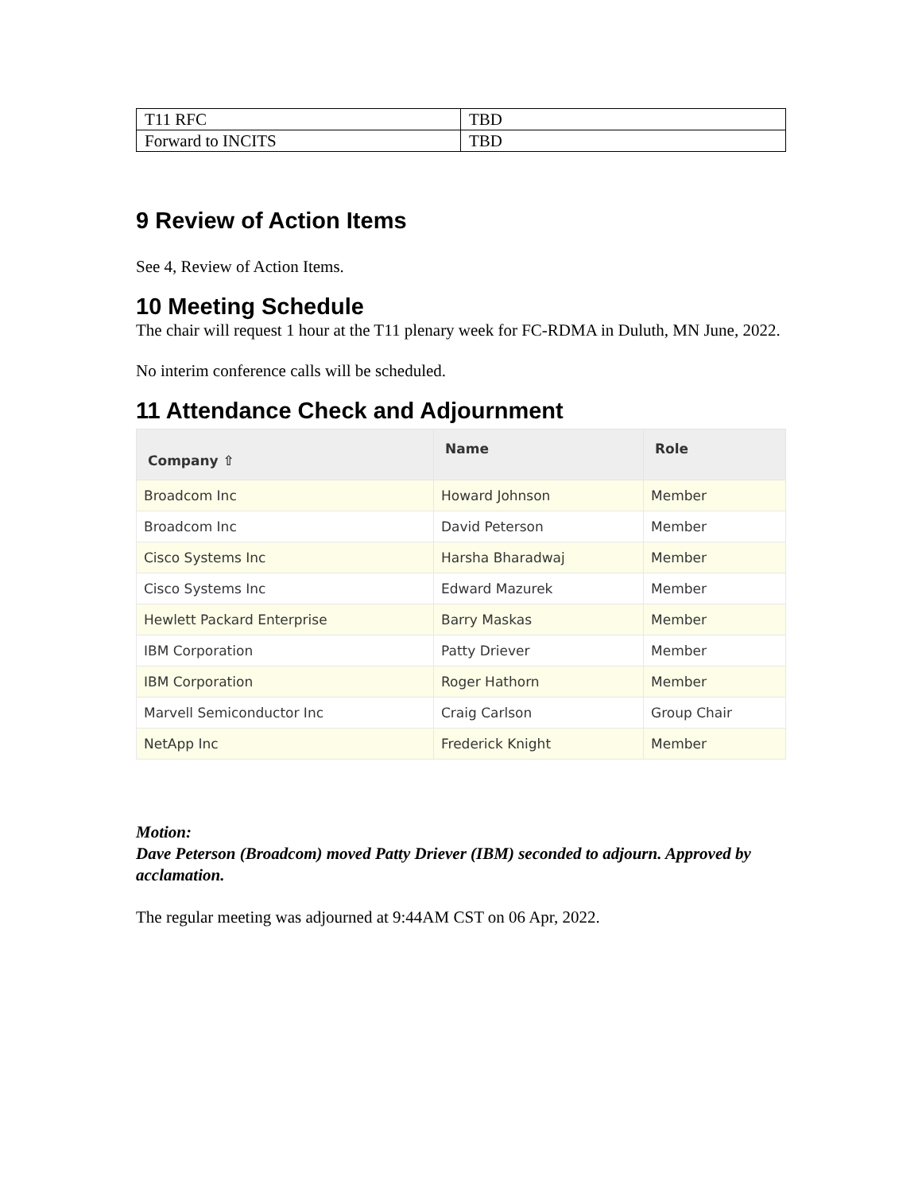| T11 RFC | TBD |
| Forward to INCITS | TBD |
9 Review of Action Items
See 4, Review of Action Items.
10 Meeting Schedule
The chair will request 1 hour at the T11 plenary week for FC-RDMA in Duluth, MN June, 2022.
No interim conference calls will be scheduled.
11 Attendance Check and Adjournment
| Company ⇧ | Name | Role |
| --- | --- | --- |
| Broadcom Inc | Howard Johnson | Member |
| Broadcom Inc | David Peterson | Member |
| Cisco Systems Inc | Harsha Bharadwaj | Member |
| Cisco Systems Inc | Edward Mazurek | Member |
| Hewlett Packard Enterprise | Barry Maskas | Member |
| IBM Corporation | Patty Driever | Member |
| IBM Corporation | Roger Hathorn | Member |
| Marvell Semiconductor Inc | Craig Carlson | Group Chair |
| NetApp Inc | Frederick Knight | Member |
Motion:
Dave Peterson (Broadcom) moved Patty Driever (IBM) seconded to adjourn. Approved by acclamation.
The regular meeting was adjourned at 9:44AM CST on 06 Apr, 2022.